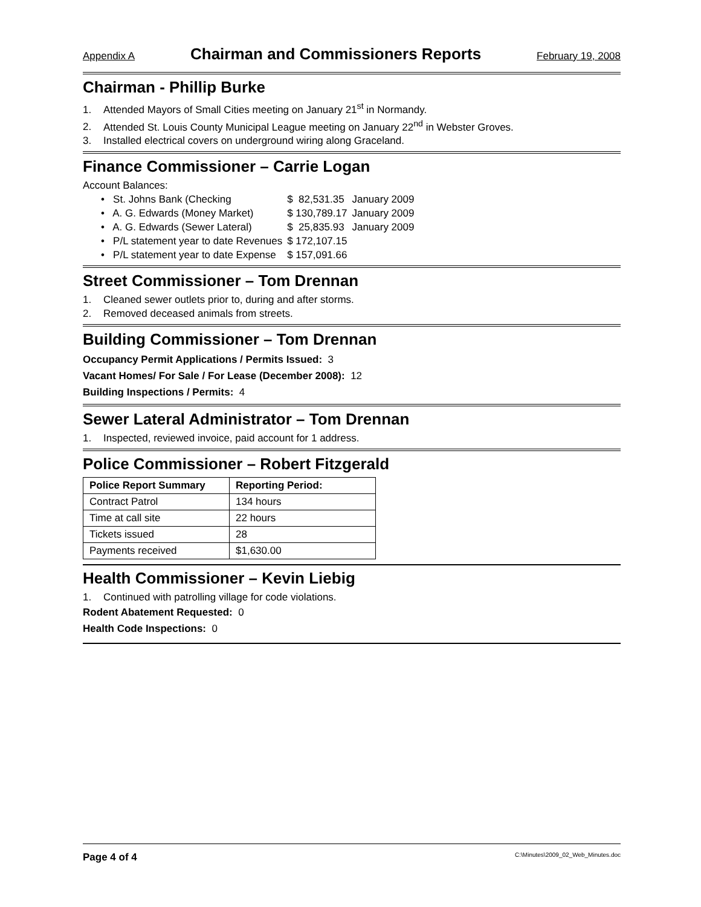Appendix A Chairman and Commissioners Reports February 19, 2008
Chairman - Phillip Burke
1. Attended Mayors of Small Cities meeting on January 21<sup>st</sup> in Normandy.
2. Attended St. Louis County Municipal League meeting on January 22<sup>nd</sup> in Webster Groves.
3. Installed electrical covers on underground wiring along Graceland.
Finance Commissioner – Carrie Logan
Account Balances:
| • St. Johns Bank (Checking | $ 82,531.35 | January 2009 |
| • A. G. Edwards (Money Market) | $ 130,789.17 | January 2009 |
| • A. G. Edwards (Sewer Lateral) | $ 25,835.93 | January 2009 |
| • P/L statement year to date Revenues | $ 172,107.15 | |
| • P/L statement year to date Expense | $ 157,091.66 | |
Street Commissioner – Tom Drennan
1. Cleaned sewer outlets prior to, during and after storms.
2. Removed deceased animals from streets.
Building Commissioner – Tom Drennan
Occupancy Permit Applications / Permits Issued: 3
Vacant Homes/ For Sale / For Lease (December 2008): 12
Building Inspections / Permits: 4
Sewer Lateral Administrator – Tom Drennan
1. Inspected, reviewed invoice, paid account for 1 address.
Police Commissioner – Robert Fitzgerald
| Police Report Summary | Reporting Period: |
| --- | --- |
| Contract Patrol | 134 hours |
| Time at call site | 22 hours |
| Tickets issued | 28 |
| Payments received | $1,630.00 |
Health Commissioner – Kevin Liebig
1. Continued with patrolling village for code violations.
Rodent Abatement Requested: 0
Health Code Inspections: 0
Page 4 of 4 C:\Minutes\2009_02_Web_Minutes.doc